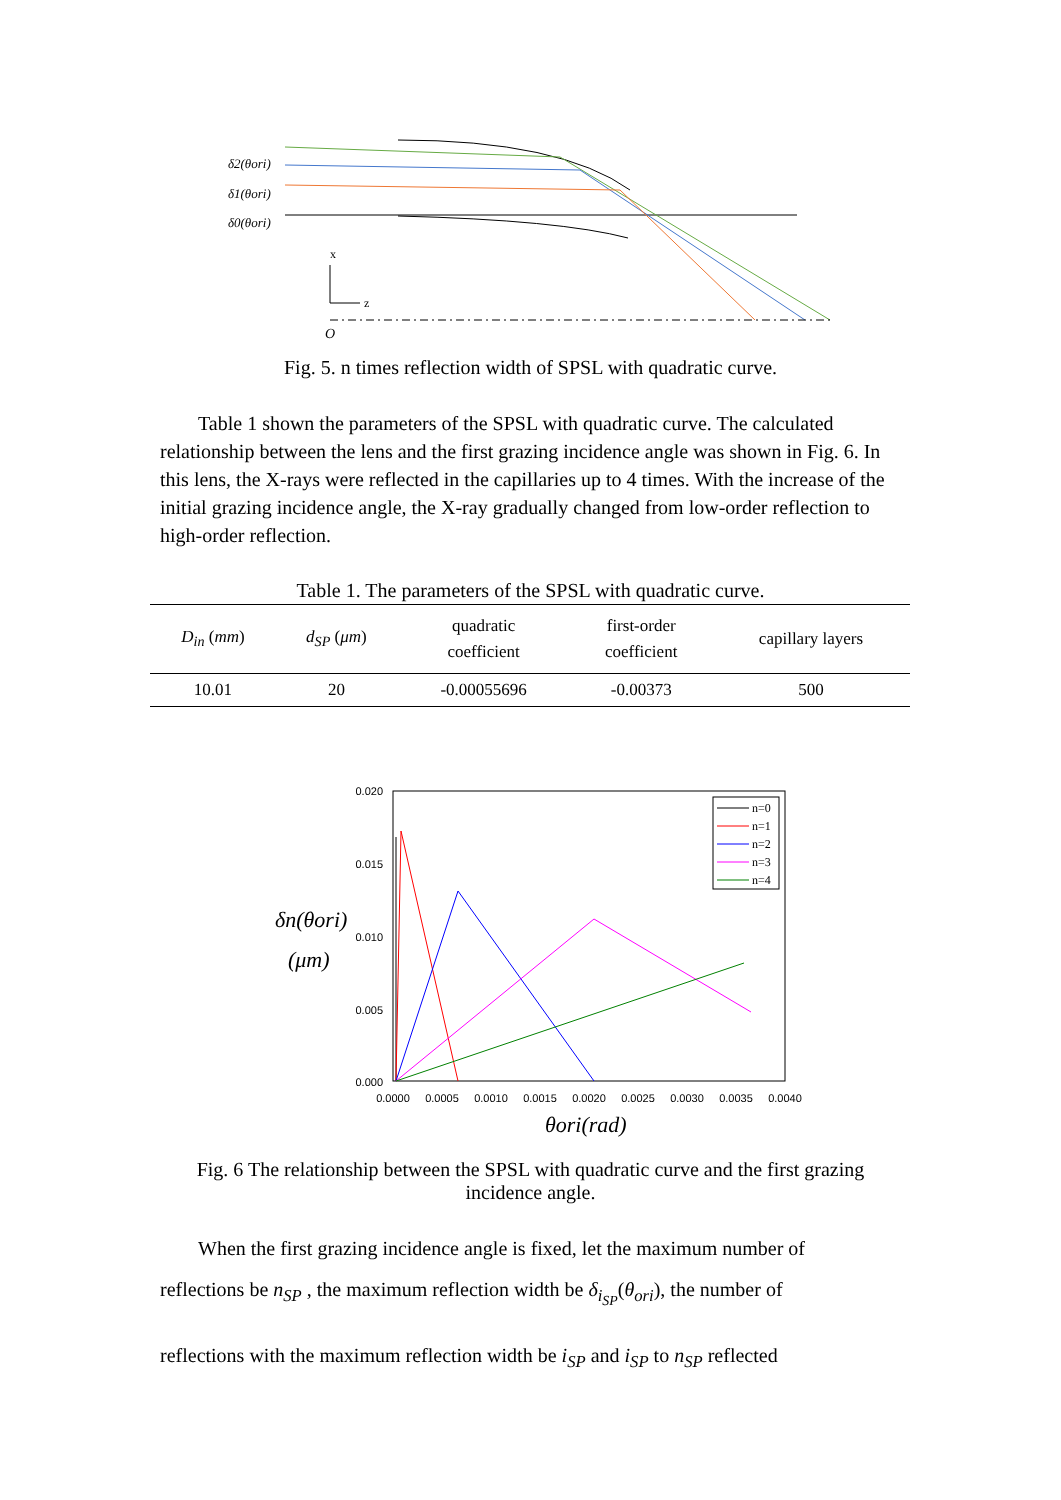δ2(θori)
δ1(θori)
δ0(θori)
x
z
O
Fig. 5. n times reflection width of SPSL with quadratic curve.
Table 1 shown the parameters of the SPSL with quadratic curve. The calculated relationship between the lens and the first grazing incidence angle was shown in Fig. 6. In this lens, the X-rays were reflected in the capillaries up to 4 times. With the increase of the initial grazing incidence angle, the X-ray gradually changed from low-order reflection to high-order reflection.
Table 1. The parameters of the SPSL with quadratic curve.
| D<sub>in</sub> ( mm ) | d<sub>SP</sub> ( μm ) | quadratic coefficient | first-order coefficient | capillary layers |
| --- | --- | --- | --- | --- |
| 10.01 | 20 | -0.00055696 | -0.00373 | 500 |
0.020
0.015
0.010
0.005
0.000
0.0000
0.0005
0.0010
0.0015
0.0020
0.0025
0.0030
0.0035
0.0040
δn(θori)
(μm)
θori(rad)
n=0
n=1
n=2
n=3
n=4
Fig. 6 The relationship between the SPSL with quadratic curve and the first grazing incidence angle.
When the first grazing incidence angle is fixed, let the maximum number of
reflections be n<sub>SP</sub> , the maximum reflection width be δ<sub>i<sub>SP</sub></sub>(θ<sub>ori</sub>), the number of
reflections with the maximum reflection width be i<sub>SP</sub> and i<sub>SP</sub> to n<sub>SP</sub> reflected